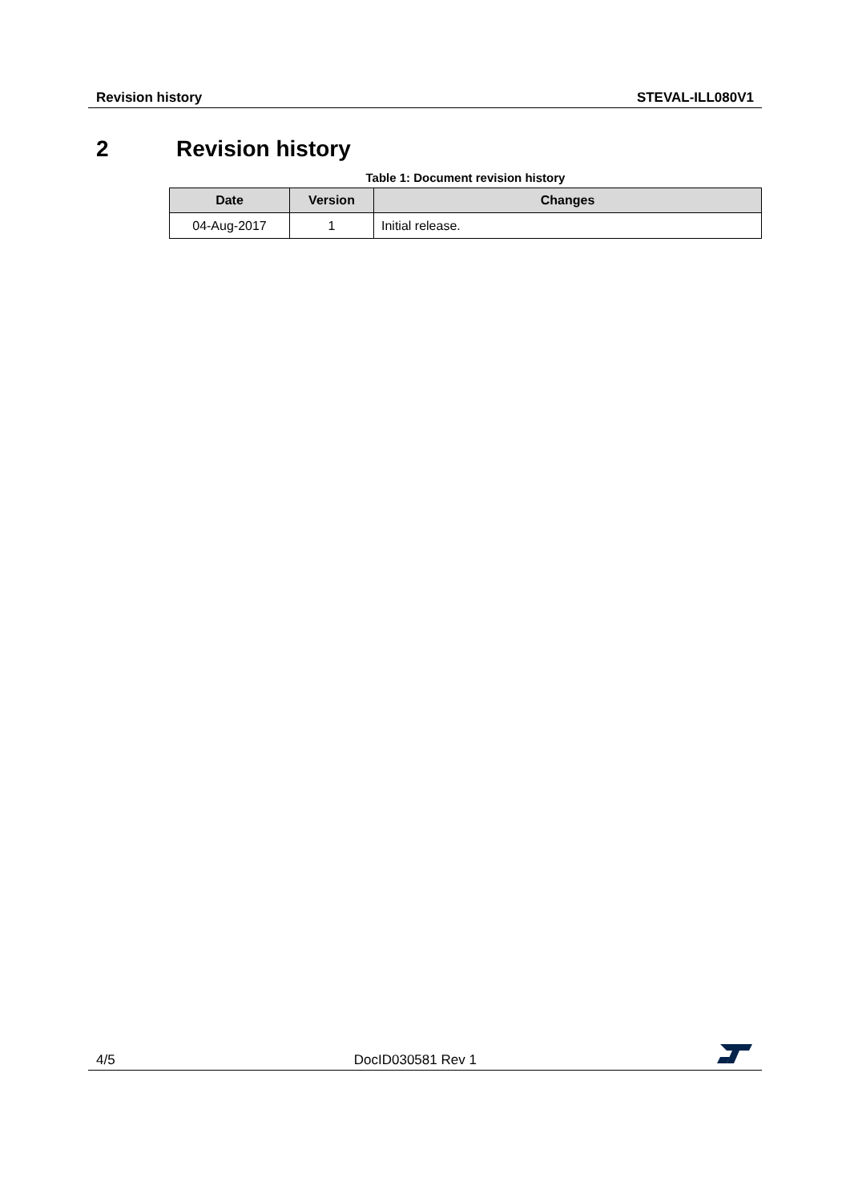Revision history STEVAL-ILL080V1
2 Revision history
Table 1: Document revision history
| Date | Version | Changes |
| --- | --- | --- |
| 04-Aug-2017 | 1 | Initial release. |
4/5
DocID030581 Rev 1